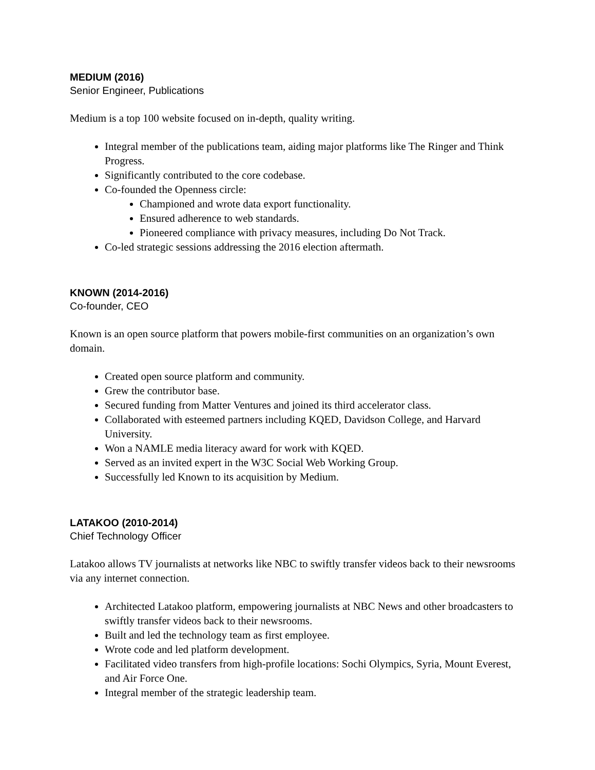MEDIUM (2016)
Senior Engineer, Publications
Medium is a top 100 website focused on in-depth, quality writing.
Integral member of the publications team, aiding major platforms like The Ringer and Think Progress.
Significantly contributed to the core codebase.
Co-founded the Openness circle:
Championed and wrote data export functionality.
Ensured adherence to web standards.
Pioneered compliance with privacy measures, including Do Not Track.
Co-led strategic sessions addressing the 2016 election aftermath.
KNOWN (2014-2016)
Co-founder, CEO
Known is an open source platform that powers mobile-first communities on an organization’s own domain.
Created open source platform and community.
Grew the contributor base.
Secured funding from Matter Ventures and joined its third accelerator class.
Collaborated with esteemed partners including KQED, Davidson College, and Harvard University.
Won a NAMLE media literacy award for work with KQED.
Served as an invited expert in the W3C Social Web Working Group.
Successfully led Known to its acquisition by Medium.
LATAKOO (2010-2014)
Chief Technology Officer
Latakoo allows TV journalists at networks like NBC to swiftly transfer videos back to their newsrooms via any internet connection.
Architected Latakoo platform, empowering journalists at NBC News and other broadcasters to swiftly transfer videos back to their newsrooms.
Built and led the technology team as first employee.
Wrote code and led platform development.
Facilitated video transfers from high-profile locations: Sochi Olympics, Syria, Mount Everest, and Air Force One.
Integral member of the strategic leadership team.